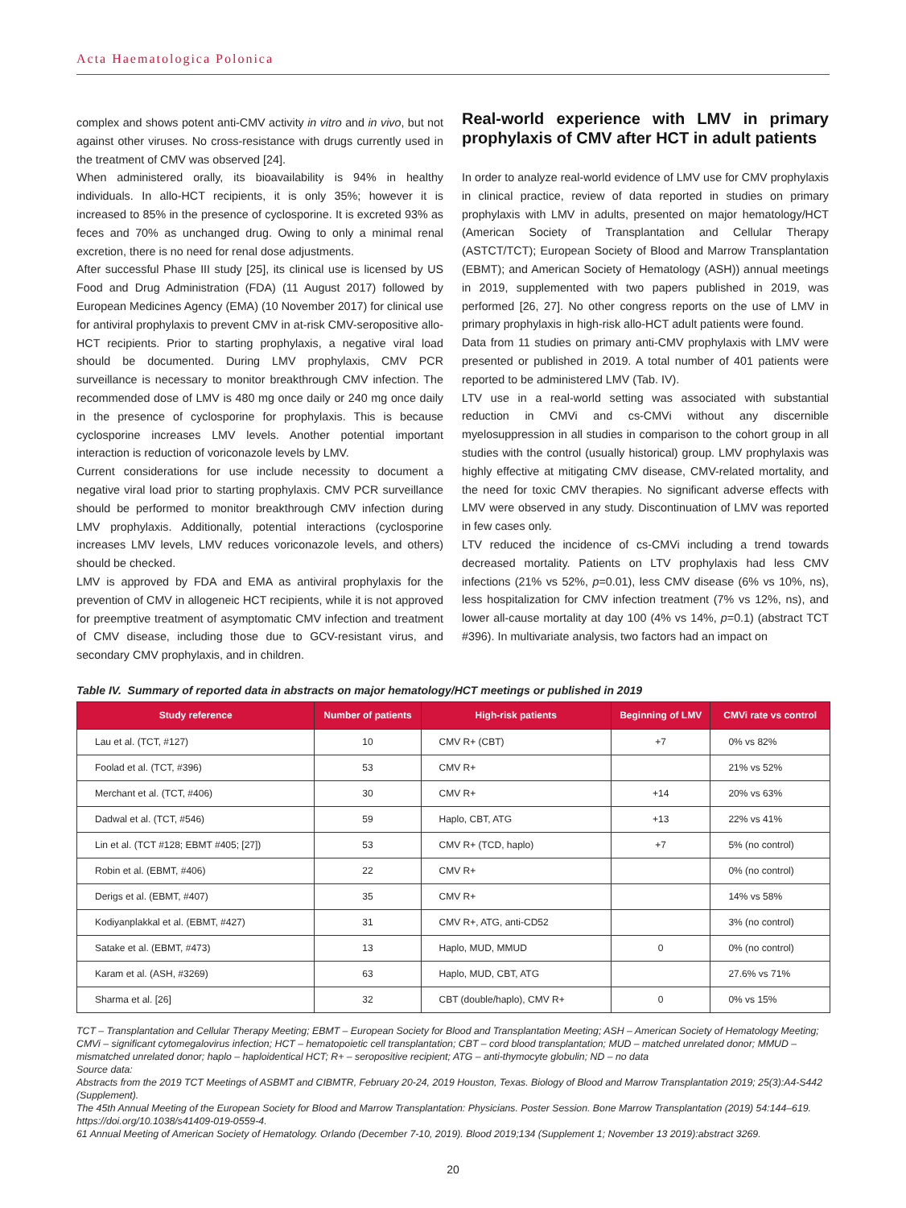Acta Haematologica Polonica
complex and shows potent anti-CMV activity in vitro and in vivo, but not against other viruses. No cross-resistance with drugs currently used in the treatment of CMV was observed [24].
When administered orally, its bioavailability is 94% in healthy individuals. In allo-HCT recipients, it is only 35%; however it is increased to 85% in the presence of cyclosporine. It is excreted 93% as feces and 70% as unchanged drug. Owing to only a minimal renal excretion, there is no need for renal dose adjustments.
After successful Phase III study [25], its clinical use is licensed by US Food and Drug Administration (FDA) (11 August 2017) followed by European Medicines Agency (EMA) (10 November 2017) for clinical use for antiviral prophylaxis to prevent CMV in at-risk CMV-seropositive allo-HCT recipients. Prior to starting prophylaxis, a negative viral load should be documented. During LMV prophylaxis, CMV PCR surveillance is necessary to monitor breakthrough CMV infection. The recommended dose of LMV is 480 mg once daily or 240 mg once daily in the presence of cyclosporine for prophylaxis. This is because cyclosporine increases LMV levels. Another potential important interaction is reduction of voriconazole levels by LMV.
Current considerations for use include necessity to document a negative viral load prior to starting prophylaxis. CMV PCR surveillance should be performed to monitor breakthrough CMV infection during LMV prophylaxis. Additionally, potential interactions (cyclosporine increases LMV levels, LMV reduces voriconazole levels, and others) should be checked.
LMV is approved by FDA and EMA as antiviral prophylaxis for the prevention of CMV in allogeneic HCT recipients, while it is not approved for preemptive treatment of asymptomatic CMV infection and treatment of CMV disease, including those due to GCV-resistant virus, and secondary CMV prophylaxis, and in children.
Real-world experience with LMV in primary prophylaxis of CMV after HCT in adult patients
In order to analyze real-world evidence of LMV use for CMV prophylaxis in clinical practice, review of data reported in studies on primary prophylaxis with LMV in adults, presented on major hematology/HCT (American Society of Transplantation and Cellular Therapy (ASTCT/TCT); European Society of Blood and Marrow Transplantation (EBMT); and American Society of Hematology (ASH)) annual meetings in 2019, supplemented with two papers published in 2019, was performed [26, 27]. No other congress reports on the use of LMV in primary prophylaxis in high-risk allo-HCT adult patients were found.
Data from 11 studies on primary anti-CMV prophylaxis with LMV were presented or published in 2019. A total number of 401 patients were reported to be administered LMV (Tab. IV).
LTV use in a real-world setting was associated with substantial reduction in CMVi and cs-CMVi without any discernible myelosuppression in all studies in comparison to the cohort group in all studies with the control (usually historical) group. LMV prophylaxis was highly effective at mitigating CMV disease, CMV-related mortality, and the need for toxic CMV therapies. No significant adverse effects with LMV were observed in any study. Discontinuation of LMV was reported in few cases only.
LTV reduced the incidence of cs-CMVi including a trend towards decreased mortality. Patients on LTV prophylaxis had less CMV infections (21% vs 52%, p=0.01), less CMV disease (6% vs 10%, ns), less hospitalization for CMV infection treatment (7% vs 12%, ns), and lower all-cause mortality at day 100 (4% vs 14%, p=0.1) (abstract TCT #396). In multivariate analysis, two factors had an impact on
Table IV. Summary of reported data in abstracts on major hematology/HCT meetings or published in 2019
| Study reference | Number of patients | High-risk patients | Beginning of LMV | CMVi rate vs control |
| --- | --- | --- | --- | --- |
| Lau et al. (TCT, #127) | 10 | CMV R+ (CBT) | +7 | 0% vs 82% |
| Foolad et al. (TCT, #396) | 53 | CMV R+ | | 21% vs 52% |
| Merchant et al. (TCT, #406) | 30 | CMV R+ | +14 | 20% vs 63% |
| Dadwal et al. (TCT, #546) | 59 | Haplo, CBT, ATG | +13 | 22% vs 41% |
| Lin et al. (TCT #128; EBMT #405; [27]) | 53 | CMV R+ (TCD, haplo) | +7 | 5% (no control) |
| Robin et al. (EBMT, #406) | 22 | CMV R+ | | 0% (no control) |
| Derigs et al. (EBMT, #407) | 35 | CMV R+ | | 14% vs 58% |
| Kodiyanplakkal et al. (EBMT, #427) | 31 | CMV R+, ATG, anti-CD52 | | 3% (no control) |
| Satake et al. (EBMT, #473) | 13 | Haplo, MUD, MMUD | 0 | 0% (no control) |
| Karam et al. (ASH, #3269) | 63 | Haplo, MUD, CBT, ATG | | 27.6% vs 71% |
| Sharma et al. [26] | 32 | CBT (double/haplo), CMV R+ | 0 | 0% vs 15% |
TCT – Transplantation and Cellular Therapy Meeting; EBMT – European Society for Blood and Transplantation Meeting; ASH – American Society of Hematology Meeting; CMVi – significant cytomegalovirus infection; HCT – hematopoietic cell transplantation; CBT – cord blood transplantation; MUD – matched unrelated donor; MMUD – mismatched unrelated donor; haplo – haploidentical HCT; R+ – seropositive recipient; ATG – anti-thymocyte globulin; ND – no data
Source data:
Abstracts from the 2019 TCT Meetings of ASBMT and CIBMTR, February 20-24, 2019 Houston, Texas. Biology of Blood and Marrow Transplantation 2019; 25(3):A4-S442 (Supplement).
The 45th Annual Meeting of the European Society for Blood and Marrow Transplantation: Physicians. Poster Session. Bone Marrow Transplantation (2019) 54:144–619. https://doi.org/10.1038/s41409-019-0559-4.
61 Annual Meeting of American Society of Hematology. Orlando (December 7-10, 2019). Blood 2019;134 (Supplement 1; November 13 2019):abstract 3269.
20